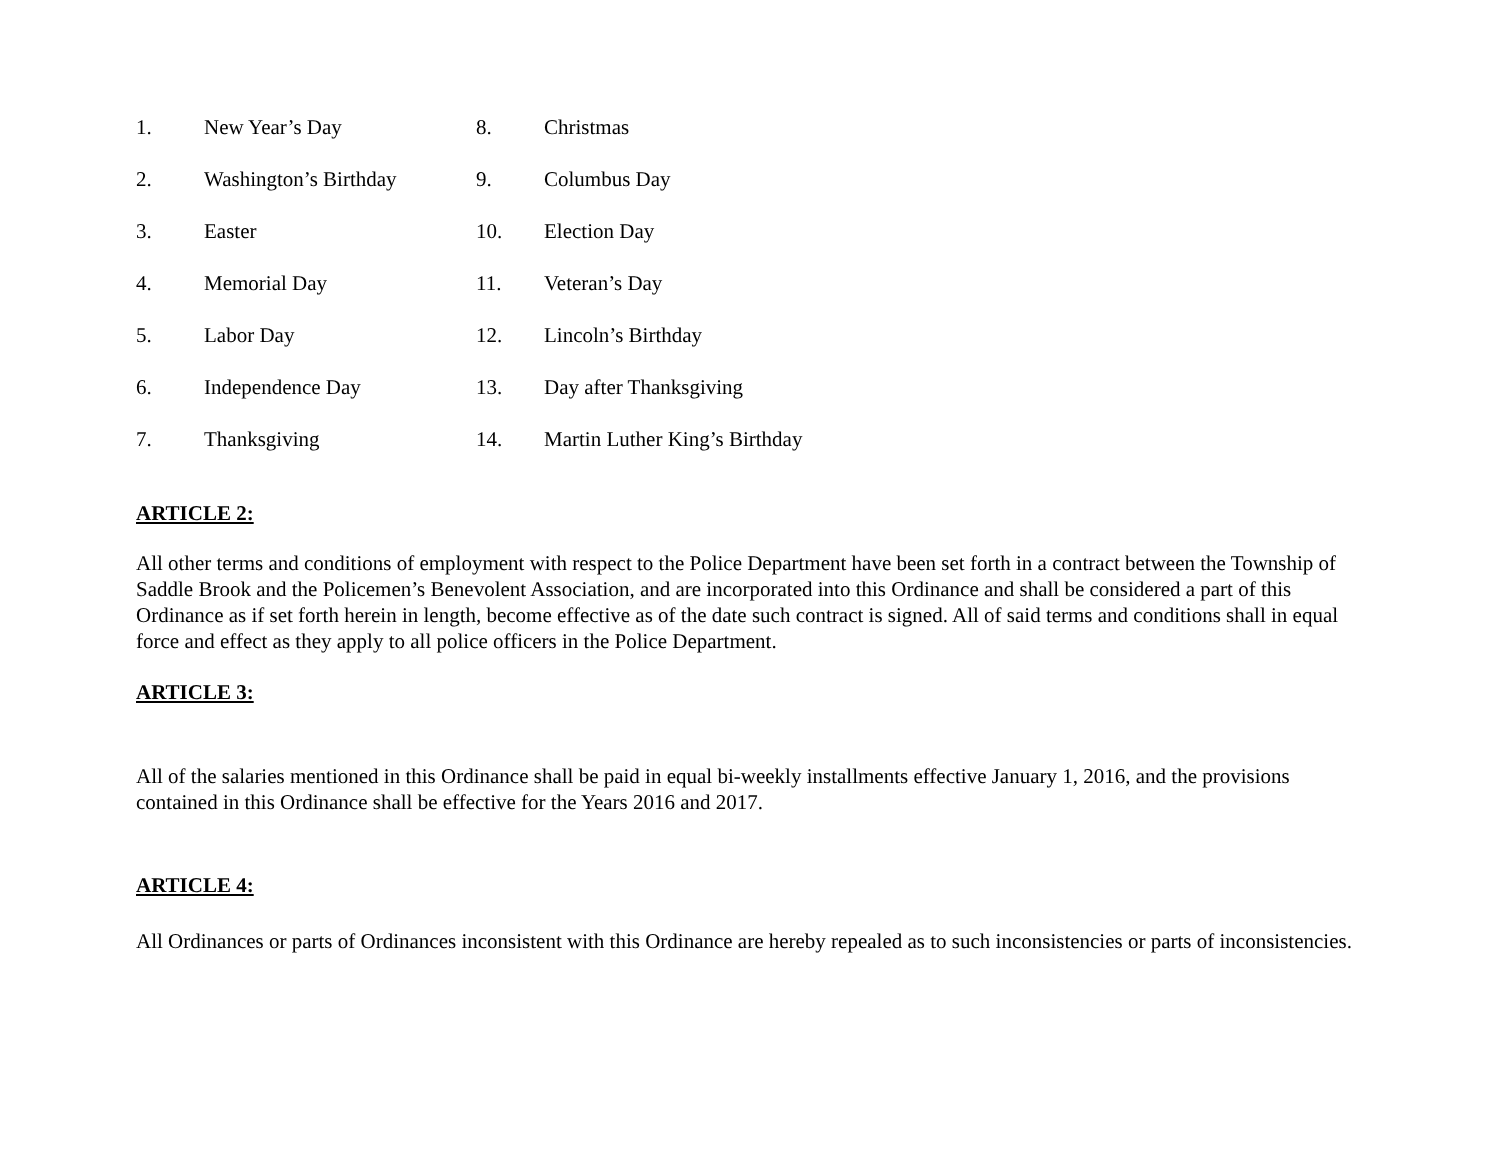| 1. | New Year’s Day | 8. | Christmas |
| 2. | Washington’s Birthday | 9. | Columbus Day |
| 3. | Easter | 10. | Election Day |
| 4. | Memorial Day | 11. | Veteran’s Day |
| 5. | Labor Day | 12. | Lincoln’s Birthday |
| 6. | Independence Day | 13. | Day after Thanksgiving |
| 7. | Thanksgiving | 14. | Martin Luther King’s Birthday |
ARTICLE 2:
All other terms and conditions of employment with respect to the Police Department have been set forth in a contract between the Township of Saddle Brook and the Policemen’s Benevolent Association, and are incorporated into this Ordinance and shall be considered a part of this Ordinance as if set forth herein in length, become effective as of the date such contract is signed. All of said terms and conditions shall in equal force and effect as they apply to all police officers in the Police Department.
ARTICLE 3:
All of the salaries mentioned in this Ordinance shall be paid in equal bi-weekly installments effective January 1, 2016, and the provisions contained in this Ordinance shall be effective for the Years 2016 and 2017.
ARTICLE 4:
All Ordinances or parts of Ordinances inconsistent with this Ordinance are hereby repealed as to such inconsistencies or parts of inconsistencies.